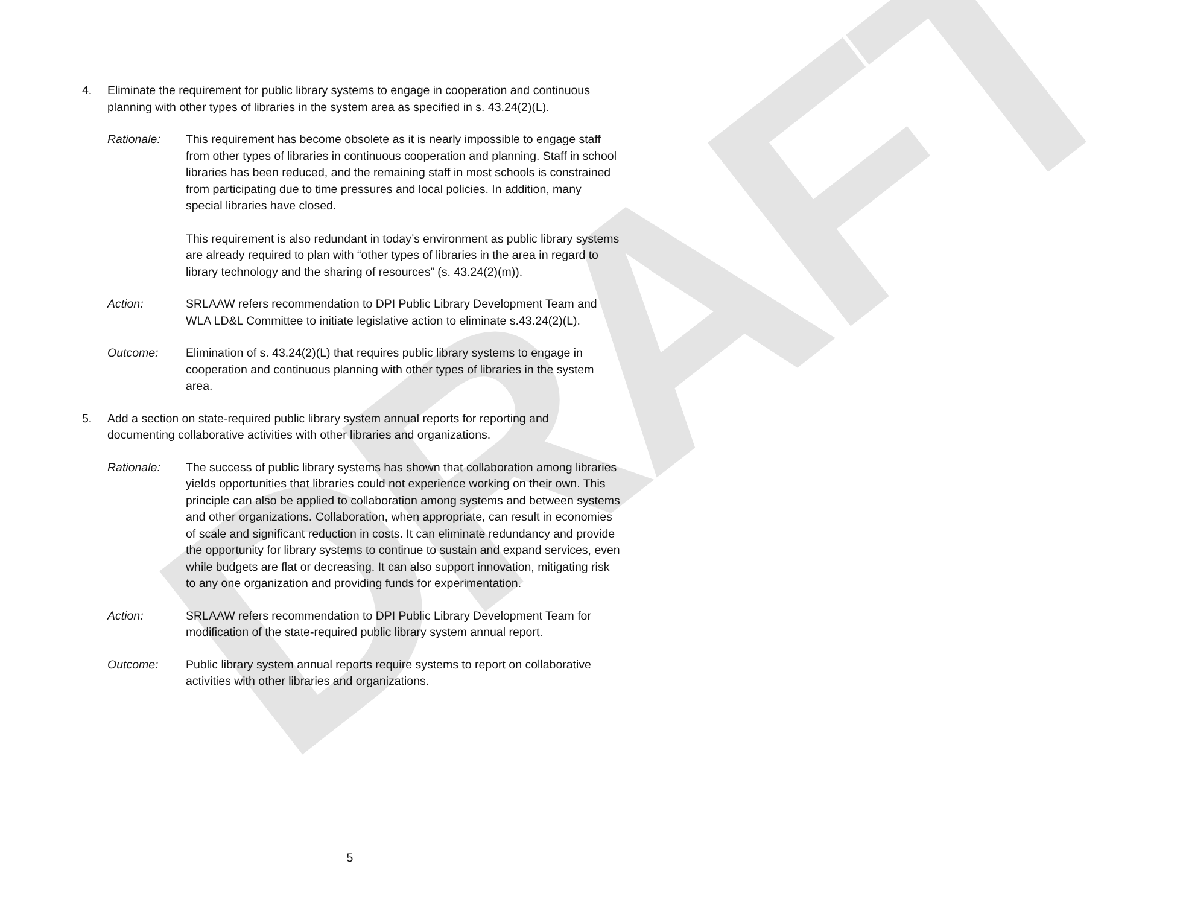DRAFT
4. Eliminate the requirement for public library systems to engage in cooperation and continuous planning with other types of libraries in the system area as specified in s. 43.24(2)(L).
Rationale: This requirement has become obsolete as it is nearly impossible to engage staff from other types of libraries in continuous cooperation and planning. Staff in school libraries has been reduced, and the remaining staff in most schools is constrained from participating due to time pressures and local policies. In addition, many special libraries have closed.
This requirement is also redundant in today’s environment as public library systems are already required to plan with “other types of libraries in the area in regard to library technology and the sharing of resources” (s. 43.24(2)(m)).
Action: SRLAAW refers recommendation to DPI Public Library Development Team and WLA LD&L Committee to initiate legislative action to eliminate s.43.24(2)(L).
Outcome: Elimination of s. 43.24(2)(L) that requires public library systems to engage in cooperation and continuous planning with other types of libraries in the system area.
5. Add a section on state-required public library system annual reports for reporting and documenting collaborative activities with other libraries and organizations.
Rationale: The success of public library systems has shown that collaboration among libraries yields opportunities that libraries could not experience working on their own. This principle can also be applied to collaboration among systems and between systems and other organizations. Collaboration, when appropriate, can result in economies of scale and significant reduction in costs. It can eliminate redundancy and provide the opportunity for library systems to continue to sustain and expand services, even while budgets are flat or decreasing. It can also support innovation, mitigating risk to any one organization and providing funds for experimentation.
Action: SRLAAW refers recommendation to DPI Public Library Development Team for modification of the state-required public library system annual report.
Outcome: Public library system annual reports require systems to report on collaborative activities with other libraries and organizations.
5